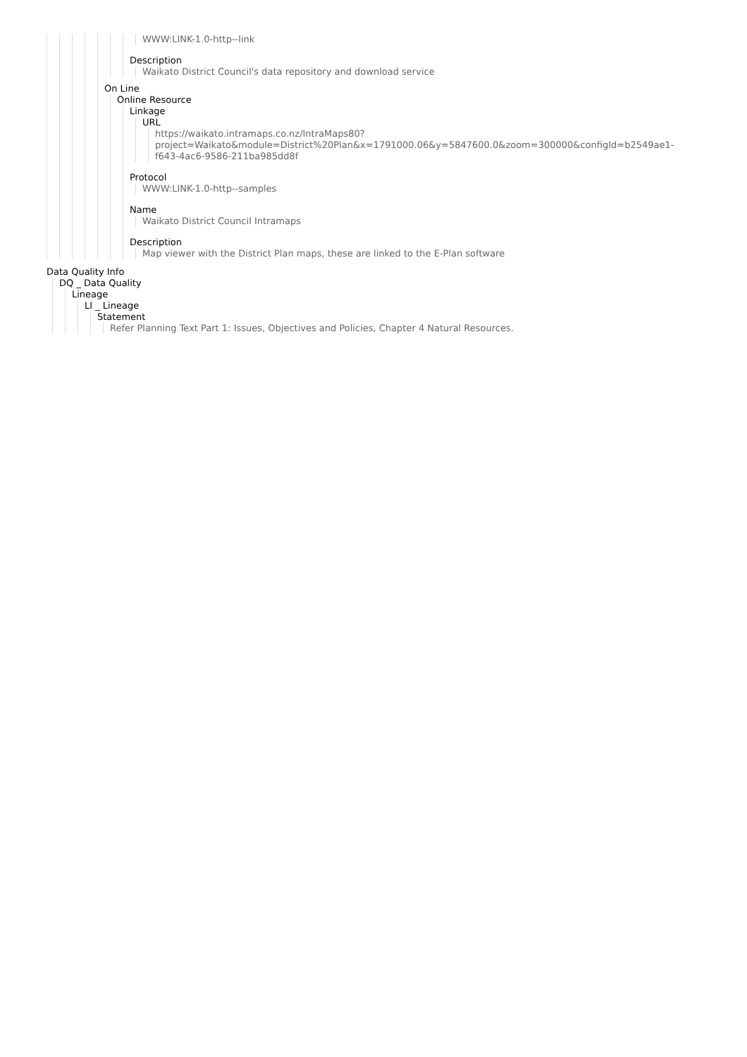WWW:LINK-1.0-http--link
Description
Waikato District Council's data repository and download service
On Line
Online Resource
Linkage
URL
https://waikato.intramaps.co.nz/IntraMaps80?
project=Waikato&module=District%20Plan&x=1791000.06&y=5847600.0&zoom=300000&configId=b2549ae1-
f643-4ac6-9586-211ba985dd8f
Protocol
WWW:LINK-1.0-http--samples
Name
Waikato District Council Intramaps
Description
Map viewer with the District Plan maps, these are linked to the E-Plan software
Data Quality Info
DQ _ Data Quality
Lineage
LI _ Lineage
Statement
Refer Planning Text Part 1: Issues, Objectives and Policies, Chapter 4 Natural Resources.